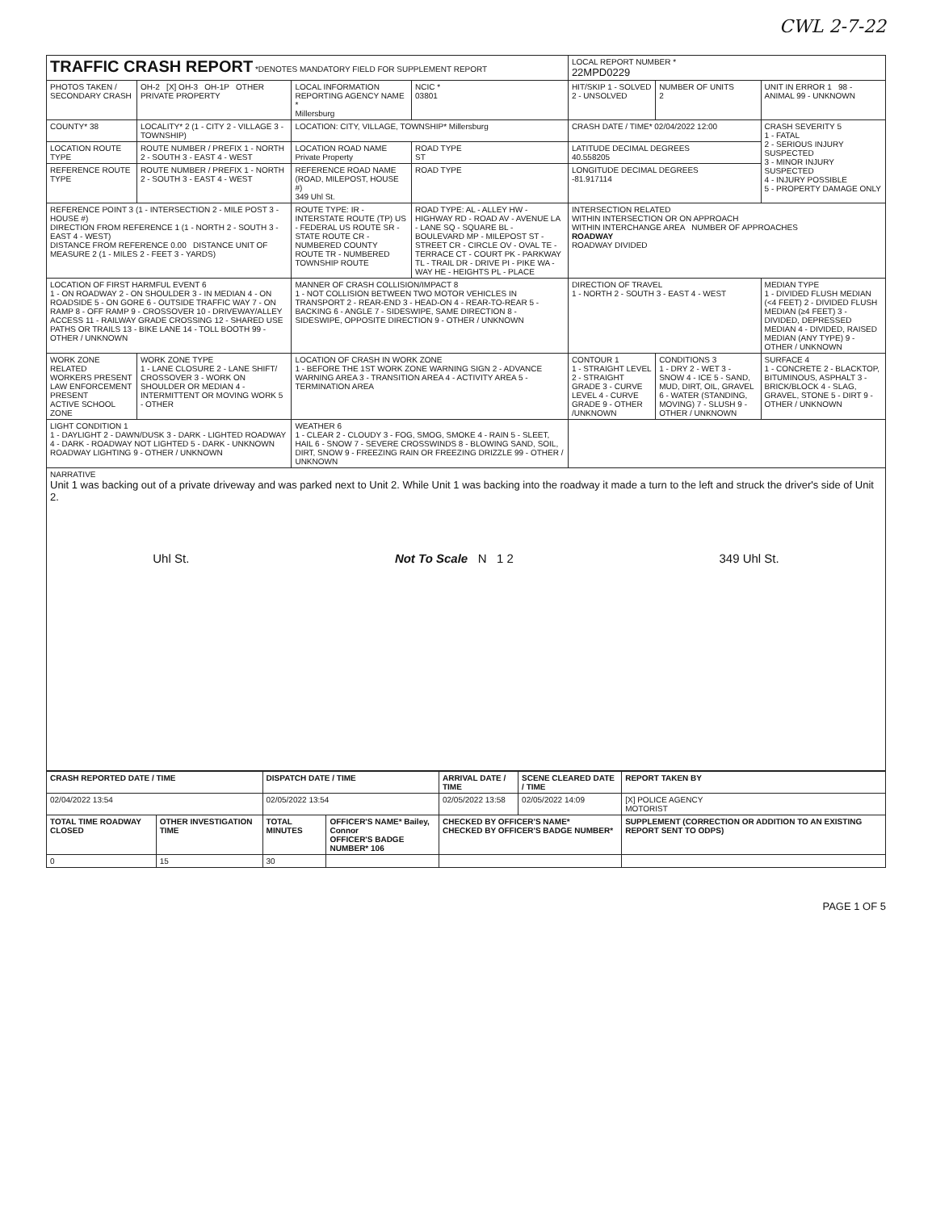CWL 2-7-22
| TRAFFIC CRASH REPORT *DENOTES MANDATORY FIELD FOR SUPPLEMENT REPORT | | | | LOCAL REPORT NUMBER * 22MPD0229 | | |
| PHOTOS TAKEN / SECONDARY CRASH | OH-2 [X] OH-3 OH-1P OTHER PRIVATE PROPERTY | LOCAL INFORMATION REPORTING AGENCY NAME * Millersburg | NCIC * 03801 | HIT/SKIP 1 - SOLVED 2 - UNSOLVED | NUMBER OF UNITS 2 | UNIT IN ERROR 1 98 - ANIMAL 99 - UNKNOWN |
| COUNTY* 38 | LOCALITY* 2 (1 - CITY 2 - VILLAGE 3 - TOWNSHIP) | LOCATION: CITY, VILLAGE, TOWNSHIP* Millersburg | | CRASH DATE / TIME* 02/04/2022 12:00 | | CRASH SEVERITY 5 1 - FATAL 2 - SERIOUS INJURY SUSPECTED 3 - MINOR INJURY SUSPECTED 4 - INJURY POSSIBLE 5 - PROPERTY DAMAGE ONLY |
| LOCATION ROUTE TYPE | ROUTE NUMBER / PREFIX 1 - NORTH 2 - SOUTH 3 - EAST 4 - WEST | LOCATION ROAD NAME Private Property | ROAD TYPE ST | LATITUDE DECIMAL DEGREES 40.558205 | | |
| REFERENCE ROUTE TYPE | ROUTE NUMBER / PREFIX 1 - NORTH 2 - SOUTH 3 - EAST 4 - WEST | REFERENCE ROAD NAME (ROAD, MILEPOST, HOUSE #) 349 Uhl St. | ROAD TYPE | LONGITUDE DECIMAL DEGREES -81.917114 | | |
| REFERENCE POINT 3 (1 - INTERSECTION 2 - MILE POST 3 - HOUSE #) DIRECTION FROM REFERENCE 1 (1 - NORTH 2 - SOUTH 3 - EAST 4 - WEST) DISTANCE FROM REFERENCE 0.00 DISTANCE UNIT OF MEASURE 2 (1 - MILES 2 - FEET 3 - YARDS) | | ROUTE TYPE: IR - INTERSTATE ROUTE (TP) US - FEDERAL US ROUTE SR - STATE ROUTE CR - NUMBERED COUNTY ROUTE TR - NUMBERED TOWNSHIP ROUTE | ROAD TYPE: AL - ALLEY HW - HIGHWAY RD - ROAD AV - AVENUE LA - LANE SQ - SQUARE BL - BOULEVARD MP - MILEPOST ST - STREET CR - CIRCLE OV - OVAL TE - TERRACE CT - COURT PK - PARKWAY TL - TRAIL DR - DRIVE PI - PIKE WA - WAY HE - HEIGHTS PL - PLACE | INTERSECTION RELATED WITHIN INTERSECTION OR ON APPROACH WITHIN INTERCHANGE AREA NUMBER OF APPROACHES ROADWAY ROADWAY DIVIDED | | |
| LOCATION OF FIRST HARMFUL EVENT 6 1 - ON ROADWAY 2 - ON SHOULDER 3 - IN MEDIAN 4 - ON ROADSIDE 5 - ON GORE 6 - OUTSIDE TRAFFIC WAY 7 - ON RAMP 8 - OFF RAMP 9 - CROSSOVER 10 - DRIVEWAY/ALLEY ACCESS 11 - RAILWAY GRADE CROSSING 12 - SHARED USE PATHS OR TRAILS 13 - BIKE LANE 14 - TOLL BOOTH 99 - OTHER / UNKNOWN | | MANNER OF CRASH COLLISION/IMPACT 8 1 - NOT COLLISION BETWEEN TWO MOTOR VEHICLES IN TRANSPORT 2 - REAR-END 3 - HEAD-ON 4 - REAR-TO-REAR 5 - BACKING 6 - ANGLE 7 - SIDESWIPE, SAME DIRECTION 8 - SIDESWIPE, OPPOSITE DIRECTION 9 - OTHER / UNKNOWN | | DIRECTION OF TRAVEL 1 - NORTH 2 - SOUTH 3 - EAST 4 - WEST | | MEDIAN TYPE 1 - DIVIDED FLUSH MEDIAN (<4 FEET) 2 - DIVIDED FLUSH MEDIAN (≥4 FEET) 3 - DIVIDED, DEPRESSED MEDIAN 4 - DIVIDED, RAISED MEDIAN (ANY TYPE) 9 - OTHER / UNKNOWN |
| WORK ZONE RELATED WORKERS PRESENT LAW ENFORCEMENT PRESENT ACTIVE SCHOOL ZONE | WORK ZONE TYPE 1 - LANE CLOSURE 2 - LANE SHIFT/ CROSSOVER 3 - WORK ON SHOULDER OR MEDIAN 4 - INTERMITTENT OR MOVING WORK 5 - OTHER | LOCATION OF CRASH IN WORK ZONE 1 - BEFORE THE 1ST WORK ZONE WARNING SIGN 2 - ADVANCE WARNING AREA 3 - TRANSITION AREA 4 - ACTIVITY AREA 5 - TERMINATION AREA | | CONTOUR 1 1 - STRAIGHT LEVEL 2 - STRAIGHT GRADE 3 - CURVE LEVEL 4 - CURVE GRADE 9 - OTHER /UNKNOWN | CONDITIONS 3 1 - DRY 2 - WET 3 - SNOW 4 - ICE 5 - SAND, MUD, DIRT, OIL, GRAVEL 6 - WATER (STANDING, MOVING) 7 - SLUSH 9 - OTHER / UNKNOWN | SURFACE 4 1 - CONCRETE 2 - BLACKTOP, BITUMINOUS, ASPHALT 3 - BRICK/BLOCK 4 - SLAG, GRAVEL, STONE 5 - DIRT 9 - OTHER / UNKNOWN |
| LIGHT CONDITION 1 1 - DAYLIGHT 2 - DAWN/DUSK 3 - DARK - LIGHTED ROADWAY 4 - DARK - ROADWAY NOT LIGHTED 5 - DARK - UNKNOWN ROADWAY LIGHTING 9 - OTHER / UNKNOWN | | WEATHER 6 1 - CLEAR 2 - CLOUDY 3 - FOG, SMOG, SMOKE 4 - RAIN 5 - SLEET, HAIL 6 - SNOW 7 - SEVERE CROSSWINDS 8 - BLOWING SAND, SOIL, DIRT, SNOW 9 - FREEZING RAIN OR FREEZING DRIZZLE 99 - OTHER / UNKNOWN | | | | |
| NARRATIVE Unit 1 was backing out of a private driveway and was parked next to Unit 2. While Unit 1 was backing into the roadway it made a turn to the left and struck the driver's side of Unit 2. Uhl St. Not To Scale N 1 2 349 Uhl St. | | | | | | |
| CRASH REPORTED DATE / TIME | | DISPATCH DATE / TIME | | ARRIVAL DATE / TIME | SCENE CLEARED DATE / TIME | REPORT TAKEN BY |
| --- | --- | --- | --- | --- | --- | --- |
| 02/04/2022 13:54 | | 02/05/2022 13:54 | | 02/05/2022 13:58 | 02/05/2022 14:09 | [X] POLICE AGENCY MOTORIST |
| TOTAL TIME ROADWAY CLOSED | OTHER INVESTIGATION TIME | TOTAL MINUTES | OFFICER'S NAME* Bailey, Connor OFFICER'S BADGE NUMBER* 106 | CHECKED BY OFFICER'S NAME* CHECKED BY OFFICER'S BADGE NUMBER* | | SUPPLEMENT (CORRECTION OR ADDITION TO AN EXISTING REPORT SENT TO ODPS) |
| 0 | 15 | 30 | | | | |
PAGE 1 OF 5